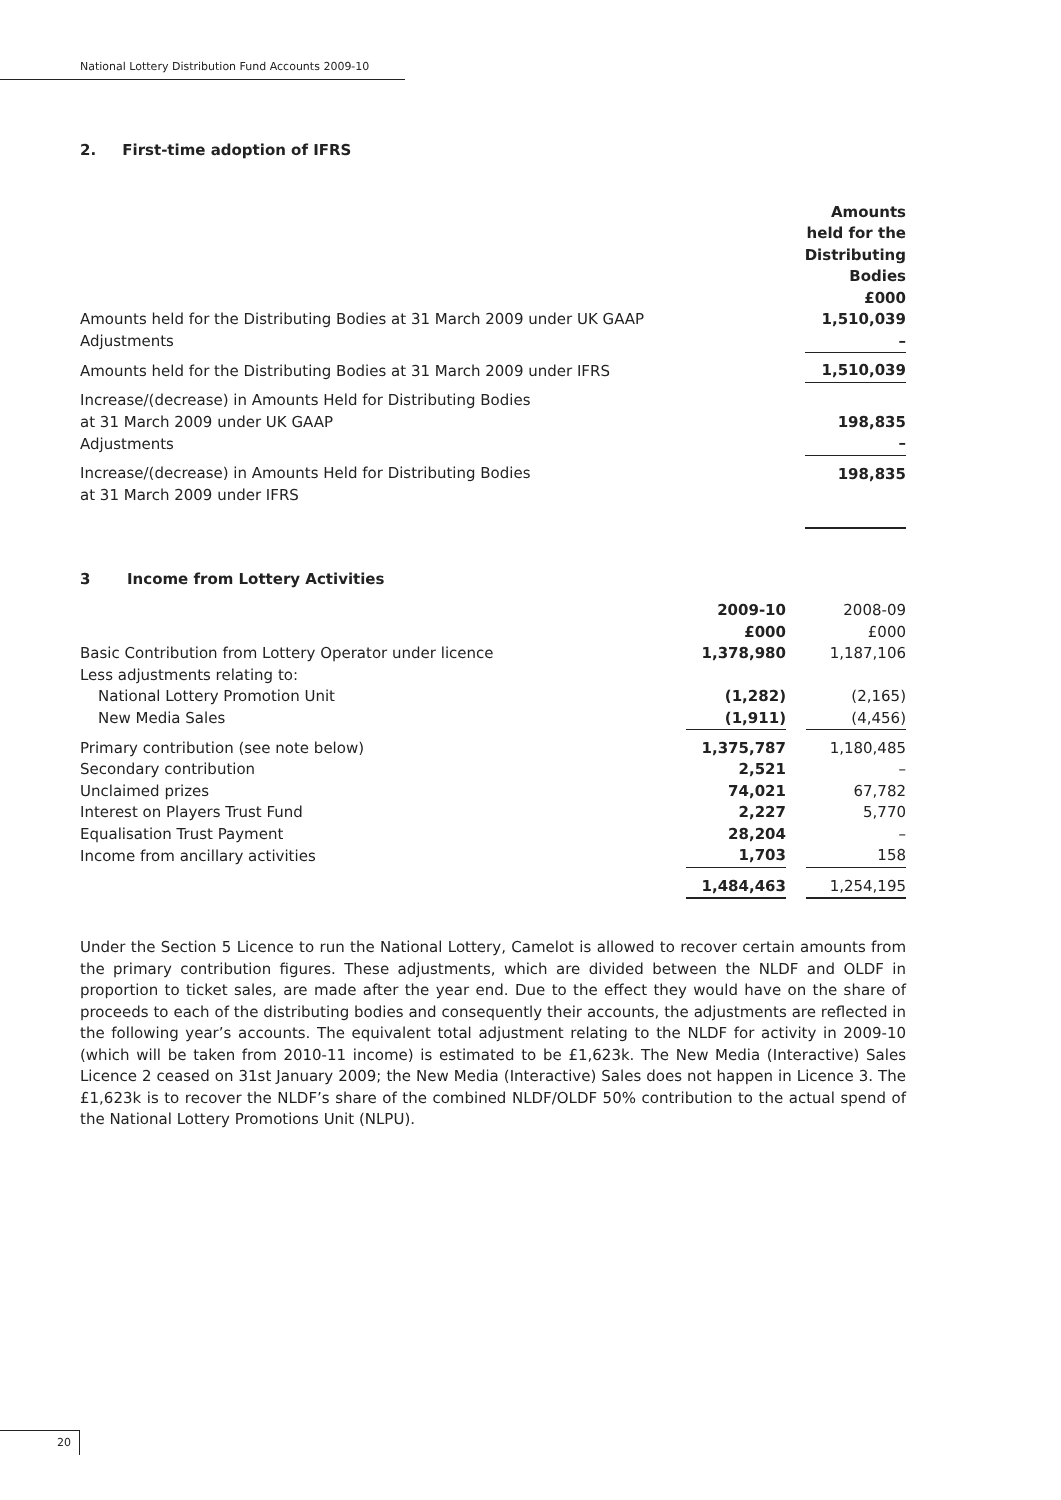National Lottery Distribution Fund Accounts 2009-10
2. First-time adoption of IFRS
| | Amounts held for the Distributing Bodies £000 |
| Amounts held for the Distributing Bodies at 31 March 2009 under UK GAAP | 1,510,039 |
| Adjustments | – |
| Amounts held for the Distributing Bodies at 31 March 2009 under IFRS | 1,510,039 |
| Increase/(decrease) in Amounts Held for Distributing Bodies at 31 March 2009 under UK GAAP | 198,835 |
| Adjustments | – |
| Increase/(decrease) in Amounts Held for Distributing Bodies at 31 March 2009 under IFRS | 198,835 |
3 Income from Lottery Activities
| | 2009-10 £000 | | 2008-09 £000 |
| Basic Contribution from Lottery Operator under licence | 1,378,980 | | 1,187,106 |
| Less adjustments relating to: | | | |
| National Lottery Promotion Unit | (1,282) | | (2,165) |
| New Media Sales | (1,911) | | (4,456) |
| Primary contribution (see note below) | 1,375,787 | | 1,180,485 |
| Secondary contribution | 2,521 | | – |
| Unclaimed prizes | 74,021 | | 67,782 |
| Interest on Players Trust Fund | 2,227 | | 5,770 |
| Equalisation Trust Payment | 28,204 | | – |
| Income from ancillary activities | 1,703 | | 158 |
| | 1,484,463 | | 1,254,195 |
Under the Section 5 Licence to run the National Lottery, Camelot is allowed to recover certain amounts from the primary contribution figures. These adjustments, which are divided between the NLDF and OLDF in proportion to ticket sales, are made after the year end. Due to the effect they would have on the share of proceeds to each of the distributing bodies and consequently their accounts, the adjustments are reflected in the following year’s accounts. The equivalent total adjustment relating to the NLDF for activity in 2009-10 (which will be taken from 2010-11 income) is estimated to be £1,623k. The New Media (Interactive) Sales Licence 2 ceased on 31st January 2009; the New Media (Interactive) Sales does not happen in Licence 3. The £1,623k is to recover the NLDF’s share of the combined NLDF/OLDF 50% contribution to the actual spend of the National Lottery Promotions Unit (NLPU).
20